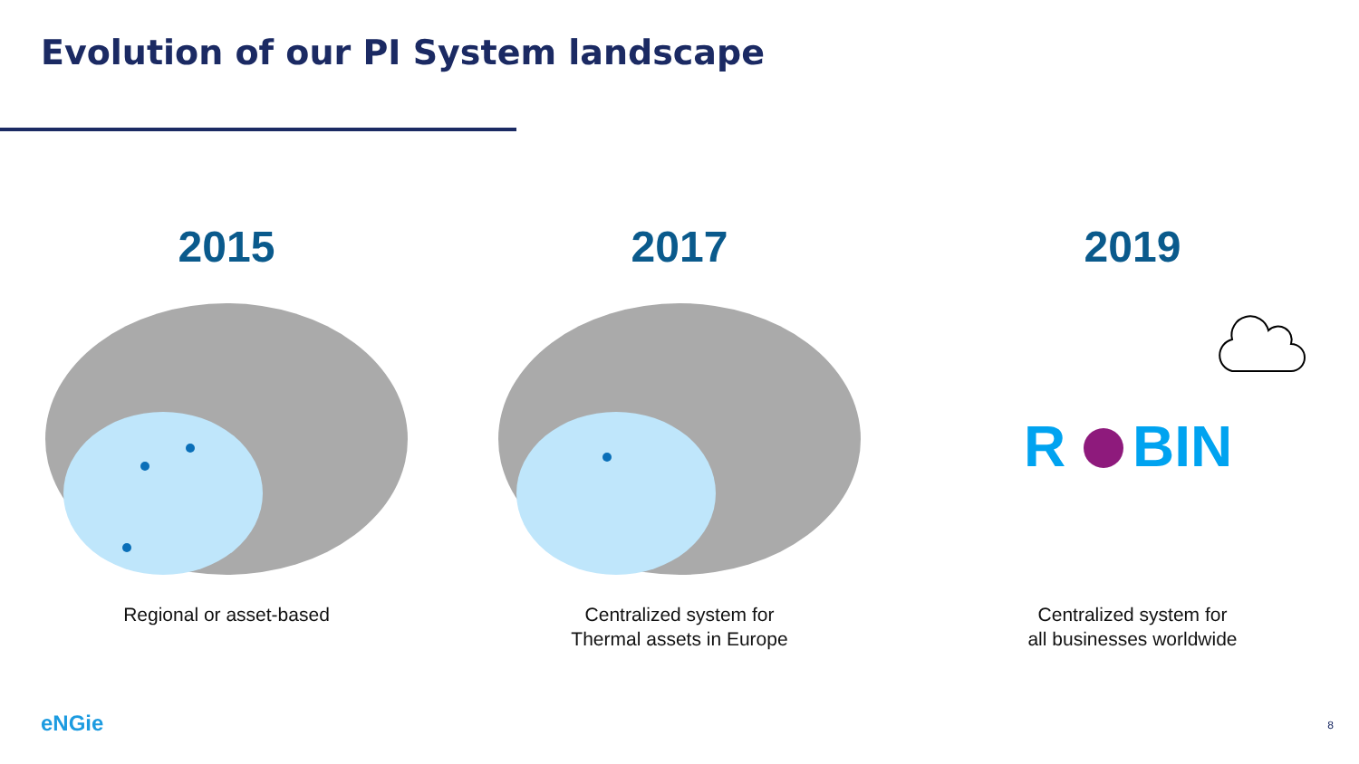Evolution of our PI System landscape
2015
Regional or asset-based
2017
Centralized system for
Thermal assets in Europe
2019
R
BIN
Centralized system for
all businesses worldwide
eNGie 8